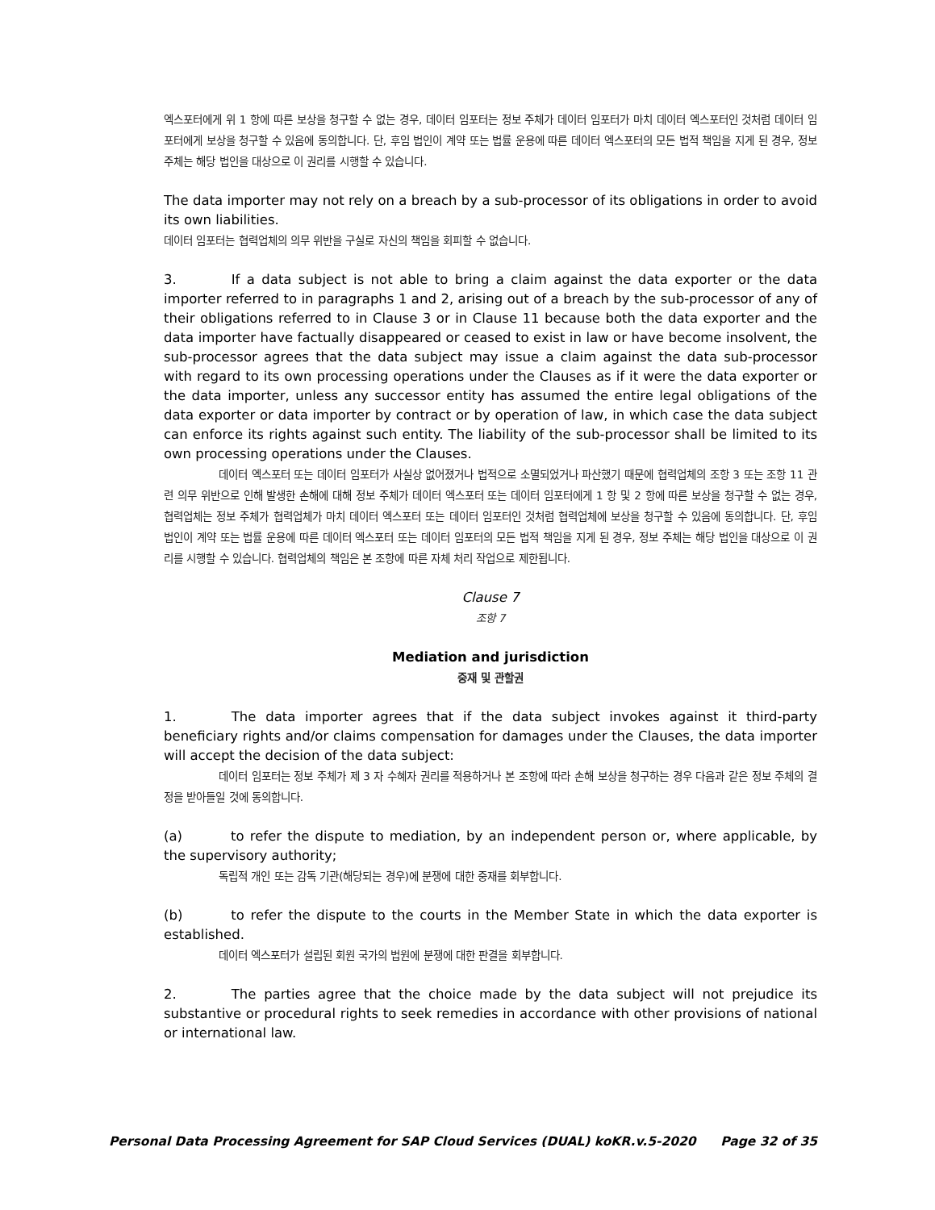엑스포터에게 위 1 항에 따른 보상을 청구할 수 없는 경우, 데이터 임포터는 정보 주체가 데이터 임포터가 마치 데이터 엑스포터인 것처럼 데이터 임포터에게 보상을 청구할 수 있음에 동의합니다. 단, 후임 법인이 계약 또는 법률 운용에 따른 데이터 엑스포터의 모든 법적 책임을 지게 된 경우, 정보 주체는 해당 법인을 대상으로 이 권리를 시행할 수 있습니다.
The data importer may not rely on a breach by a sub-processor of its obligations in order to avoid its own liabilities.
데이터 임포터는 협력업체의 의무 위반을 구실로 자신의 책임을 회피할 수 없습니다.
3. If a data subject is not able to bring a claim against the data exporter or the data importer referred to in paragraphs 1 and 2, arising out of a breach by the sub-processor of any of their obligations referred to in Clause 3 or in Clause 11 because both the data exporter and the data importer have factually disappeared or ceased to exist in law or have become insolvent, the sub-processor agrees that the data subject may issue a claim against the data sub-processor with regard to its own processing operations under the Clauses as if it were the data exporter or the data importer, unless any successor entity has assumed the entire legal obligations of the data exporter or data importer by contract or by operation of law, in which case the data subject can enforce its rights against such entity. The liability of the sub-processor shall be limited to its own processing operations under the Clauses.
데이터 엑스포터 또는 데이터 임포터가 사실상 없어졌거나 법적으로 소멸되었거나 파산했기 때문에 협력업체의 조항 3 또는 조항 11 관련 의무 위반으로 인해 발생한 손해에 대해 정보 주체가 데이터 엑스포터 또는 데이터 임포터에게 1 항 및 2 항에 따른 보상을 청구할 수 없는 경우, 협력업체는 정보 주체가 협력업체가 마치 데이터 엑스포터 또는 데이터 임포터인 것처럼 협력업체에 보상을 청구할 수 있음에 동의합니다. 단, 후임 법인이 계약 또는 법률 운용에 따른 데이터 엑스포터 또는 데이터 임포터의 모든 법적 책임을 지게 된 경우, 정보 주체는 해당 법인을 대상으로 이 권리를 시행할 수 있습니다. 협력업체의 책임은 본 조항에 따른 자체 처리 작업으로 제한됩니다.
Clause 7
조항 7
Mediation and jurisdiction
중재 및 관할권
1. The data importer agrees that if the data subject invokes against it third-party beneficiary rights and/or claims compensation for damages under the Clauses, the data importer will accept the decision of the data subject:
데이터 임포터는 정보 주체가 제 3 자 수혜자 권리를 적용하거나 본 조항에 따라 손해 보상을 청구하는 경우 다음과 같은 정보 주체의 결정을 받아들일 것에 동의합니다.
(a) to refer the dispute to mediation, by an independent person or, where applicable, by the supervisory authority;
독립적 개인 또는 감독 기관(해당되는 경우)에 분쟁에 대한 중재를 회부합니다.
(b) to refer the dispute to the courts in the Member State in which the data exporter is established.
데이터 엑스포터가 설립된 회원 국가의 법원에 분쟁에 대한 판결을 회부합니다.
2. The parties agree that the choice made by the data subject will not prejudice its substantive or procedural rights to seek remedies in accordance with other provisions of national or international law.
Personal Data Processing Agreement for SAP Cloud Services (DUAL) koKR.v.5-2020 Page 32 of 35